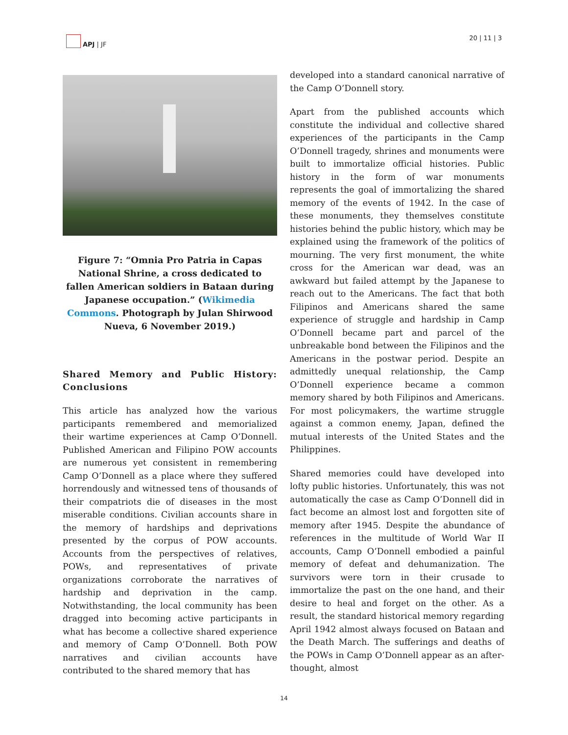APJ | JF 20 | 11 | 3
Figure 7: “Omnia Pro Patria in Capas National Shrine, a cross dedicated to fallen American soldiers in Bataan during Japanese occupation.” (Wikimedia Commons. Photograph by Julan Shirwood Nueva, 6 November 2019.)
Shared Memory and Public History: Conclusions
This article has analyzed how the various participants remembered and memorialized their wartime experiences at Camp O’Donnell. Published American and Filipino POW accounts are numerous yet consistent in remembering Camp O’Donnell as a place where they suffered horrendously and witnessed tens of thousands of their compatriots die of diseases in the most miserable conditions. Civilian accounts share in the memory of hardships and deprivations presented by the corpus of POW accounts. Accounts from the perspectives of relatives, POWs, and representatives of private organizations corroborate the narratives of hardship and deprivation in the camp. Notwithstanding, the local community has been dragged into becoming active participants in what has become a collective shared experience and memory of Camp O’Donnell. Both POW narratives and civilian accounts have contributed to the shared memory that has
developed into a standard canonical narrative of the Camp O’Donnell story.
Apart from the published accounts which constitute the individual and collective shared experiences of the participants in the Camp O’Donnell tragedy, shrines and monuments were built to immortalize official histories. Public history in the form of war monuments represents the goal of immortalizing the shared memory of the events of 1942. In the case of these monuments, they themselves constitute histories behind the public history, which may be explained using the framework of the politics of mourning. The very first monument, the white cross for the American war dead, was an awkward but failed attempt by the Japanese to reach out to the Americans. The fact that both Filipinos and Americans shared the same experience of struggle and hardship in Camp O’Donnell became part and parcel of the unbreakable bond between the Filipinos and the Americans in the postwar period. Despite an admittedly unequal relationship, the Camp O’Donnell experience became a common memory shared by both Filipinos and Americans. For most policymakers, the wartime struggle against a common enemy, Japan, defined the mutual interests of the United States and the Philippines.
Shared memories could have developed into lofty public histories. Unfortunately, this was not automatically the case as Camp O’Donnell did in fact become an almost lost and forgotten site of memory after 1945. Despite the abundance of references in the multitude of World War II accounts, Camp O’Donnell embodied a painful memory of defeat and dehumanization. The survivors were torn in their crusade to immortalize the past on the one hand, and their desire to heal and forget on the other. As a result, the standard historical memory regarding April 1942 almost always focused on Bataan and the Death March. The sufferings and deaths of the POWs in Camp O’Donnell appear as an after-thought, almost
14